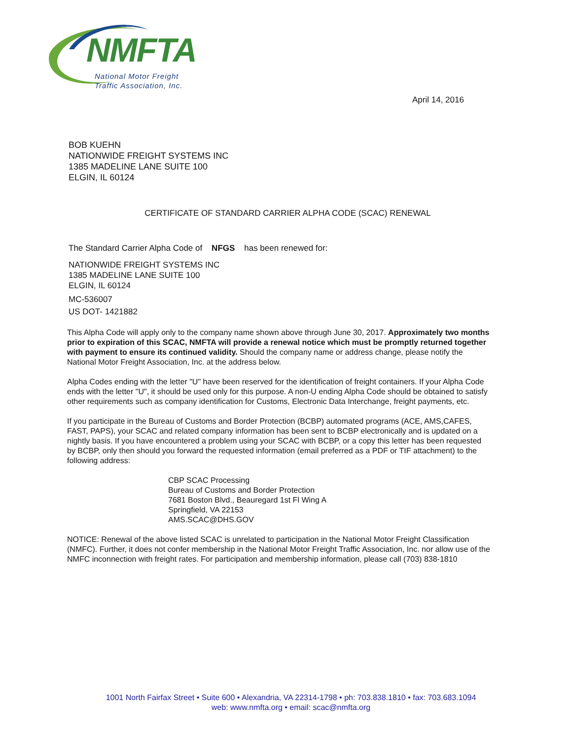NMFTA
National Motor Freight
Traffic Association, Inc.
April 14, 2016
BOB KUEHN
NATIONWIDE FREIGHT SYSTEMS INC
1385 MADELINE LANE SUITE 100
ELGIN, IL 60124
CERTIFICATE OF STANDARD CARRIER ALPHA CODE (SCAC) RENEWAL
The Standard Carrier Alpha Code of NFGS has been renewed for:
NATIONWIDE FREIGHT SYSTEMS INC
1385 MADELINE LANE SUITE 100
ELGIN, IL 60124
MC-536007
US DOT- 1421882
This Alpha Code will apply only to the company name shown above through June 30, 2017. Approximately two months prior to expiration of this SCAC, NMFTA will provide a renewal notice which must be promptly returned together with payment to ensure its continued validity. Should the company name or address change, please notify the National Motor Freight Association, Inc. at the address below.
Alpha Codes ending with the letter "U" have been reserved for the identification of freight containers. If your Alpha Code ends with the letter "U", it should be used only for this purpose. A non-U ending Alpha Code should be obtained to satisfy other requirements such as company identification for Customs, Electronic Data Interchange, freight payments, etc.
If you participate in the Bureau of Customs and Border Protection (BCBP) automated programs (ACE, AMS,CAFES, FAST, PAPS), your SCAC and related company information has been sent to BCBP electronically and is updated on a nightly basis. If you have encountered a problem using your SCAC with BCBP, or a copy this letter has been requested by BCBP, only then should you forward the requested information (email preferred as a PDF or TIF attachment) to the following address:
CBP SCAC Processing
Bureau of Customs and Border Protection
7681 Boston Blvd., Beauregard 1st Fl Wing A
Springfield, VA 22153
AMS.SCAC@DHS.GOV
NOTICE: Renewal of the above listed SCAC is unrelated to participation in the National Motor Freight Classification (NMFC). Further, it does not confer membership in the National Motor Freight Traffic Association, Inc. nor allow use of the NMFC inconnection with freight rates. For participation and membership information, please call (703) 838-1810
1001 North Fairfax Street • Suite 600 • Alexandria, VA 22314-1798 • ph: 703.838.1810 • fax: 703.683.1094
web: www.nmfta.org • email: scac@nmfta.org